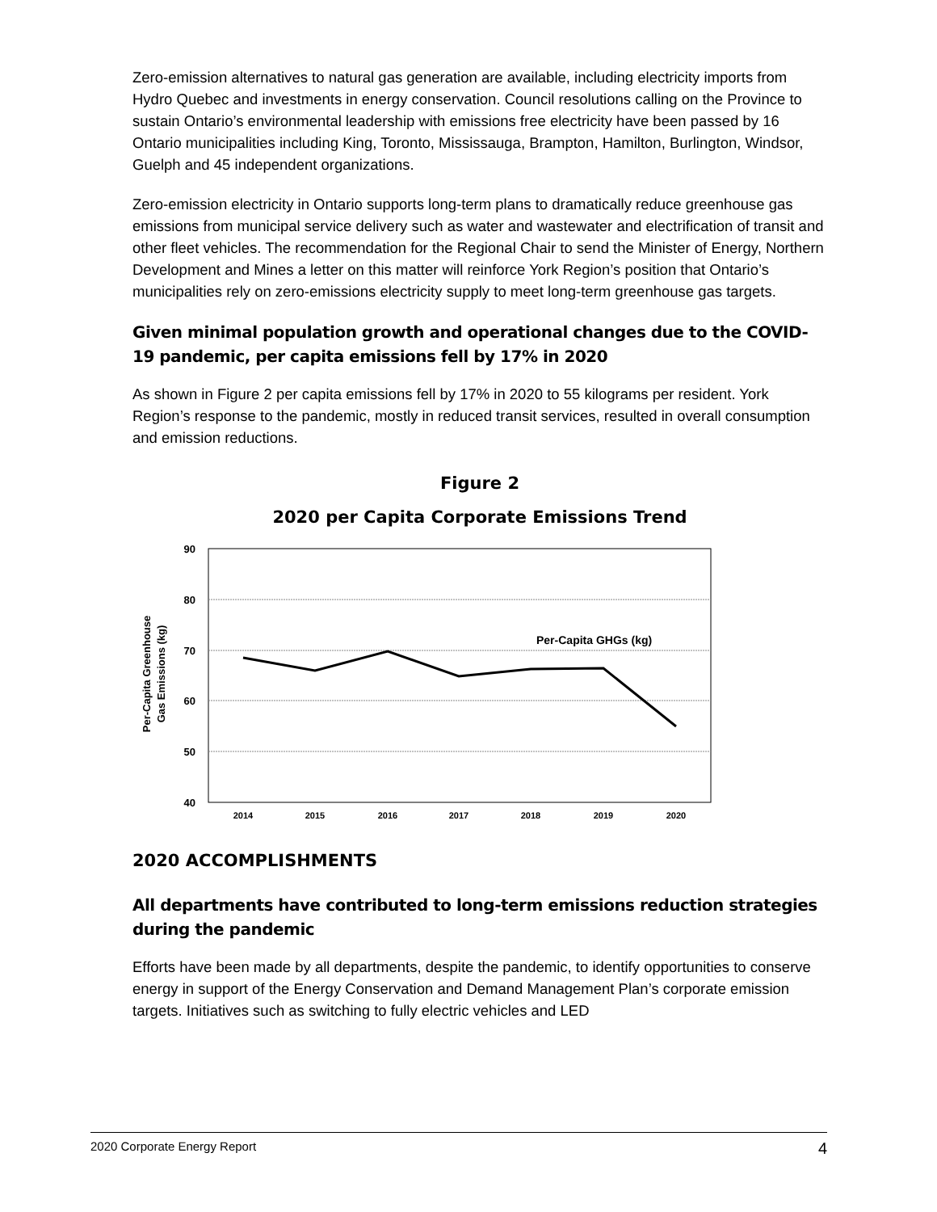Zero-emission alternatives to natural gas generation are available, including electricity imports from Hydro Quebec and investments in energy conservation. Council resolutions calling on the Province to sustain Ontario’s environmental leadership with emissions free electricity have been passed by 16 Ontario municipalities including King, Toronto, Mississauga, Brampton, Hamilton, Burlington, Windsor, Guelph and 45 independent organizations.
Zero-emission electricity in Ontario supports long-term plans to dramatically reduce greenhouse gas emissions from municipal service delivery such as water and wastewater and electrification of transit and other fleet vehicles. The recommendation for the Regional Chair to send the Minister of Energy, Northern Development and Mines a letter on this matter will reinforce York Region’s position that Ontario’s municipalities rely on zero-emissions electricity supply to meet long-term greenhouse gas targets.
Given minimal population growth and operational changes due to the COVID-19 pandemic, per capita emissions fell by 17% in 2020
As shown in Figure 2 per capita emissions fell by 17% in 2020 to 55 kilograms per resident. York Region’s response to the pandemic, mostly in reduced transit services, resulted in overall consumption and emission reductions.
Figure 2
2020 per Capita Corporate Emissions Trend
Per-Capita Greenhouse
Gas Emissions (kg)
90
80
70
60
50
40
Per-Capita GHGs (kg)
2014
2015
2016
2017
2018
2019
2020
2020 ACCOMPLISHMENTS
All departments have contributed to long-term emissions reduction strategies during the pandemic
Efforts have been made by all departments, despite the pandemic, to identify opportunities to conserve energy in support of the Energy Conservation and Demand Management Plan’s corporate emission targets. Initiatives such as switching to fully electric vehicles and LED
2020 Corporate Energy Report 4